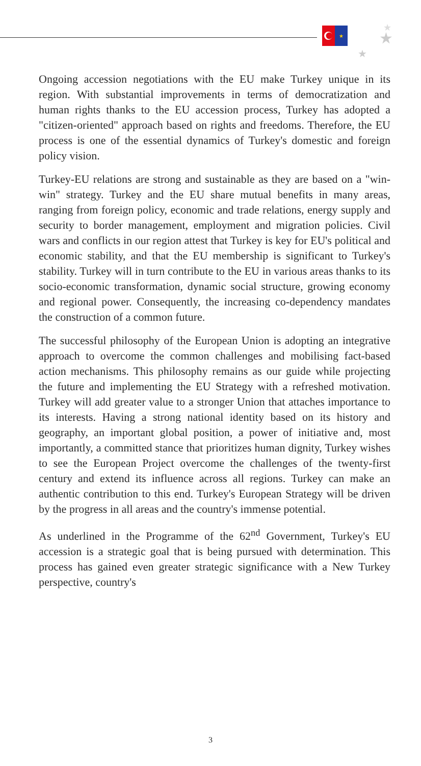★
★
★
★
Ongoing accession negotiations with the EU make Turkey unique in its region. With substantial improvements in terms of democratization and human rights thanks to the EU accession process, Turkey has adopted a "citizen-oriented" approach based on rights and freedoms. Therefore, the EU process is one of the essential dynamics of Turkey's domestic and foreign policy vision.
Turkey-EU relations are strong and sustainable as they are based on a "win-win" strategy. Turkey and the EU share mutual benefits in many areas, ranging from foreign policy, economic and trade relations, energy supply and security to border management, employment and migration policies. Civil wars and conflicts in our region attest that Turkey is key for EU's political and economic stability, and that the EU membership is significant to Turkey's stability. Turkey will in turn contribute to the EU in various areas thanks to its socio-economic transformation, dynamic social structure, growing economy and regional power. Consequently, the increasing co-dependency mandates the construction of a common future.
The successful philosophy of the European Union is adopting an integrative approach to overcome the common challenges and mobilising fact-based action mechanisms. This philosophy remains as our guide while projecting the future and implementing the EU Strategy with a refreshed motivation. Turkey will add greater value to a stronger Union that attaches importance to its interests. Having a strong national identity based on its history and geography, an important global position, a power of initiative and, most importantly, a committed stance that prioritizes human dignity, Turkey wishes to see the European Project overcome the challenges of the twenty-first century and extend its influence across all regions. Turkey can make an authentic contribution to this end. Turkey's European Strategy will be driven by the progress in all areas and the country's immense potential.
As underlined in the Programme of the 62<sup>nd</sup> Government, Turkey's EU accession is a strategic goal that is being pursued with determination. This process has gained even greater strategic significance with a New Turkey perspective, country's
3